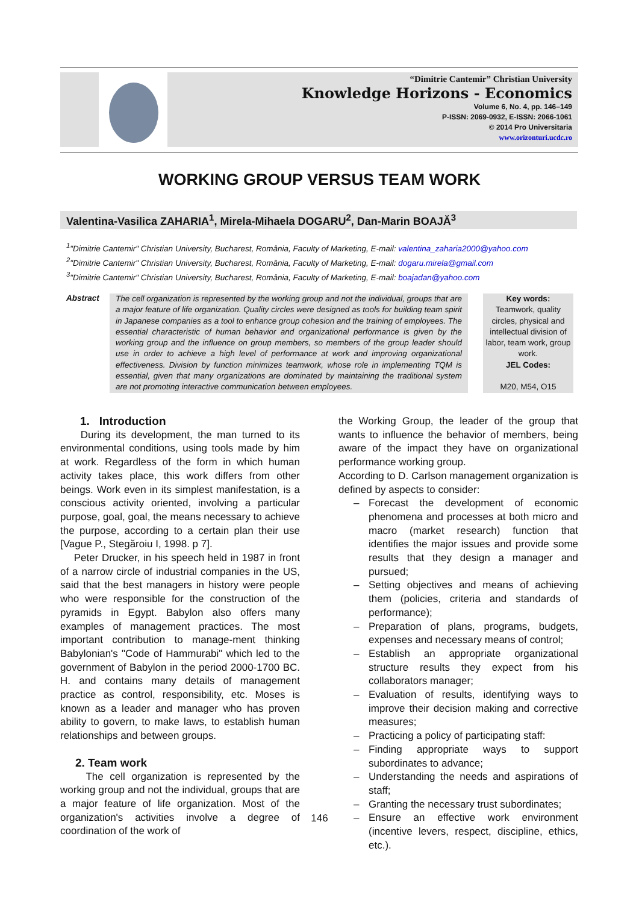“Dimitrie Cantemir” Christian University
Knowledge Horizons - Economics
Volume 6, No. 4, pp. 146–149
P-ISSN: 2069-0932, E-ISSN: 2066-1061
© 2014 Pro Universitaria
www.orizonturi.ucdc.ro
WORKING GROUP VERSUS TEAM WORK
Valentina-Vasilica ZAHARIA<sup>1</sup>, Mirela-Mihaela DOGARU<sup>2</sup>, Dan-Marin BOAJĂ<sup>3</sup>
<sup>1</sup> "Dimitrie Cantemir" Christian University, Bucharest, România, Faculty of Marketing, E-mail: valentina_zaharia2000@yahoo.com
<sup>2</sup> "Dimitrie Cantemir" Christian University, Bucharest, România, Faculty of Marketing, E-mail: dogaru.mirela@gmail.com
<sup>3</sup> "Dimitrie Cantemir" Christian University, Bucharest, România, Faculty of Marketing, E-mail: boajadan@yahoo.com
Abstract
The cell organization is represented by the working group and not the individual, groups that are a major feature of life organization. Quality circles were designed as tools for building team spirit in Japanese companies as a tool to enhance group cohesion and the training of employees. The essential characteristic of human behavior and organizational performance is given by the working group and the influence on group members, so members of the group leader should use in order to achieve a high level of performance at work and improving organizational effectiveness. Division by function minimizes teamwork, whose role in implementing TQM is essential, given that many organizations are dominated by maintaining the traditional system are not promoting interactive communication between employees.
Key words:
Teamwork, quality circles, physical and intellectual division of labor, team work, group work.
JEL Codes:
M20, M54, O15
1. Introduction
During its development, the man turned to its environmental conditions, using tools made by him at work. Regardless of the form in which human activity takes place, this work differs from other beings. Work even in its simplest manifestation, is a conscious activity oriented, involving a particular purpose, goal, goal, the means necessary to achieve the purpose, according to a certain plan their use [Vague P., Stegăroiu I, 1998. p 7].
Peter Drucker, in his speech held in 1987 in front of a narrow circle of industrial companies in the US, said that the best managers in history were people who were responsible for the construction of the pyramids in Egypt. Babylon also offers many examples of management practices. The most important contribution to manage-ment thinking Babylonian's "Code of Hammurabi" which led to the government of Babylon in the period 2000-1700 BC. H. and contains many details of management practice as control, responsibility, etc. Moses is known as a leader and manager who has proven ability to govern, to make laws, to establish human relationships and between groups.
2. Team work
The cell organization is represented by the working group and not the individual, groups that are a major feature of life organization. Most of the organization's activities involve a degree of coordination of the work of
the Working Group, the leader of the group that wants to influence the behavior of members, being aware of the impact they have on organizational performance working group.
According to D. Carlson management organization is defined by aspects to consider:
– Forecast the development of economic phenomena and processes at both micro and macro (market research) function that identifies the major issues and provide some results that they design a manager and pursued;
– Setting objectives and means of achieving them (policies, criteria and standards of performance);
– Preparation of plans, programs, budgets, expenses and necessary means of control;
– Establish an appropriate organizational structure results they expect from his collaborators manager;
– Evaluation of results, identifying ways to improve their decision making and corrective measures;
– Practicing a policy of participating staff:
– Finding appropriate ways to support subordinates to advance;
– Understanding the needs and aspirations of staff;
– Granting the necessary trust subordinates;
– Ensure an effective work environment (incentive levers, respect, discipline, ethics, etc.).
146